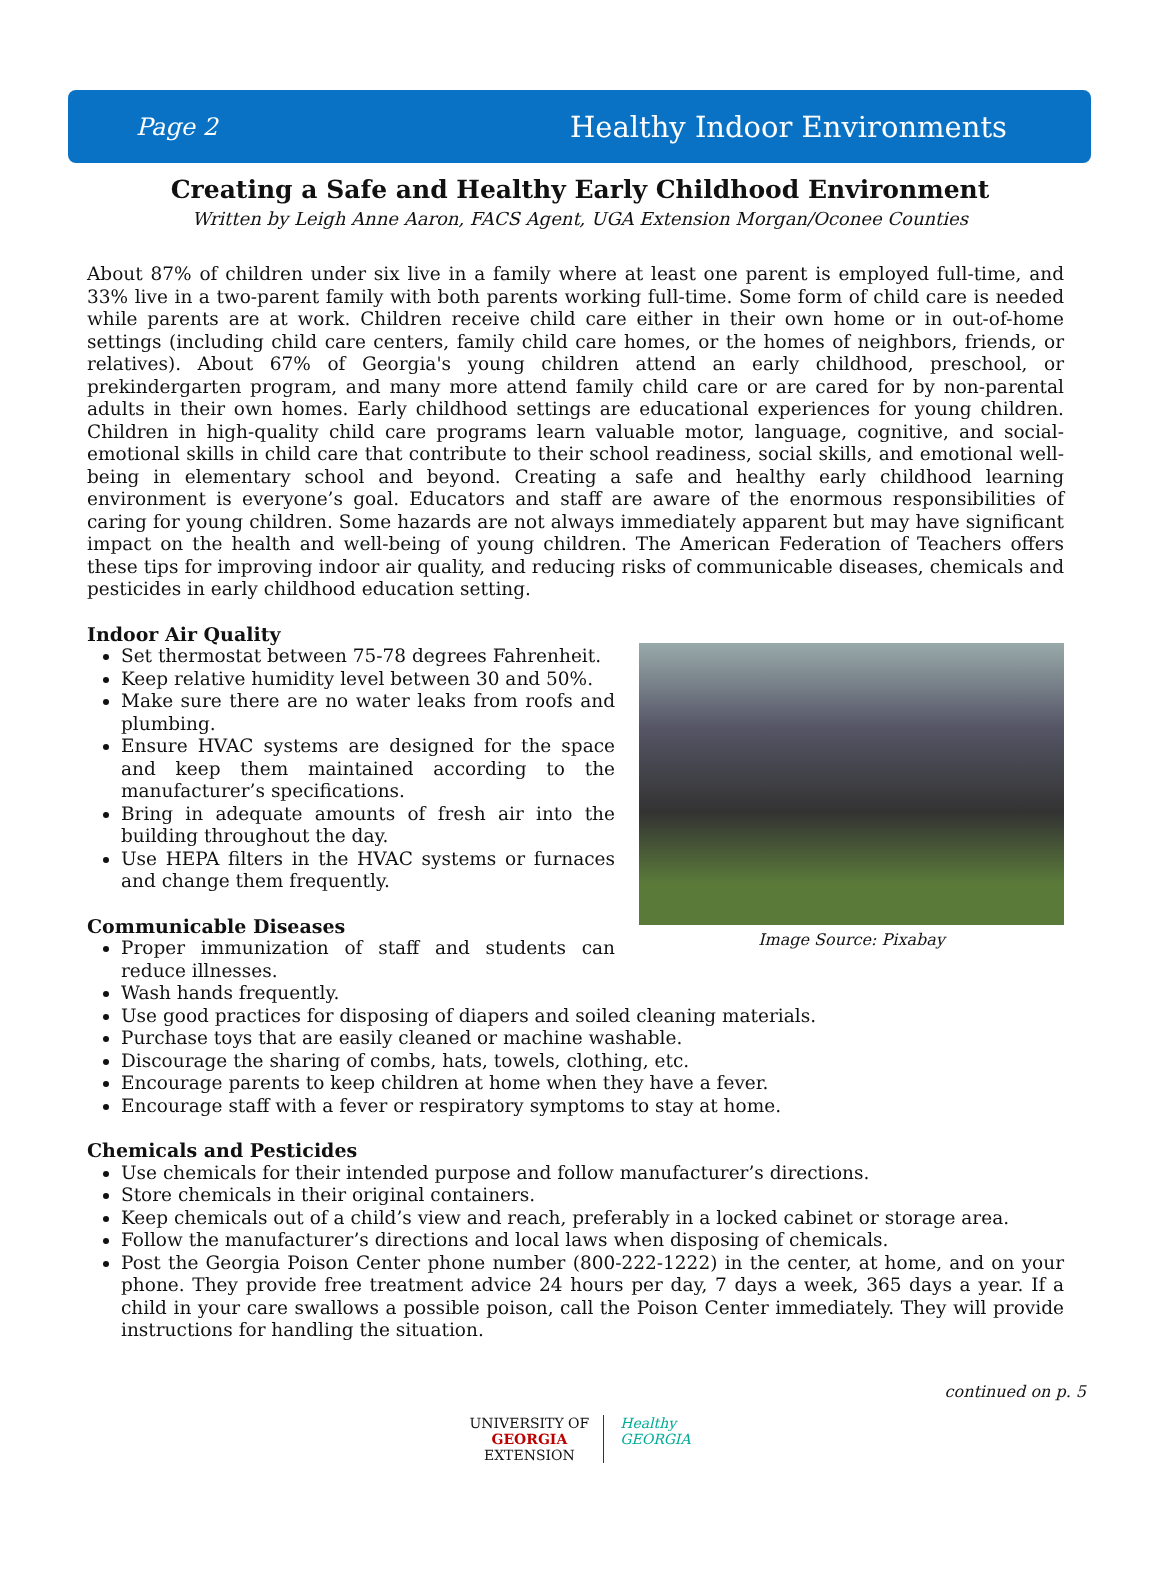Page 2 Healthy Indoor Environments
Creating a Safe and Healthy Early Childhood Environment
Written by Leigh Anne Aaron, FACS Agent, UGA Extension Morgan/Oconee Counties
About 87% of children under six live in a family where at least one parent is employed full-time, and 33% live in a two-parent family with both parents working full-time. Some form of child care is needed while parents are at work. Children receive child care either in their own home or in out-of-home settings (including child care centers, family child care homes, or the homes of neighbors, friends, or relatives). About 67% of Georgia's young children attend an early childhood, preschool, or prekindergarten program, and many more attend family child care or are cared for by non-parental adults in their own homes. Early childhood settings are educational experiences for young children. Children in high-quality child care programs learn valuable motor, language, cognitive, and social-emotional skills in child care that contribute to their school readiness, social skills, and emotional well-being in elementary school and beyond. Creating a safe and healthy early childhood learning environment is everyone’s goal. Educators and staff are aware of the enormous responsibilities of caring for young children. Some hazards are not always immediately apparent but may have significant impact on the health and well-being of young children. The American Federation of Teachers offers these tips for improving indoor air quality, and reducing risks of communicable diseases, chemicals and pesticides in early childhood education setting.
Indoor Air Quality
Image Source: Pixabay
Set thermostat between 75-78 degrees Fahrenheit.
Keep relative humidity level between 30 and 50%.
Make sure there are no water leaks from roofs and plumbing.
Ensure HVAC systems are designed for the space and keep them maintained according to the manufacturer’s specifications.
Bring in adequate amounts of fresh air into the building throughout the day.
Use HEPA filters in the HVAC systems or furnaces and change them frequently.
Communicable Diseases
Proper immunization of staff and students can reduce illnesses.
Wash hands frequently.
Use good practices for disposing of diapers and soiled cleaning materials.
Purchase toys that are easily cleaned or machine washable.
Discourage the sharing of combs, hats, towels, clothing, etc.
Encourage parents to keep children at home when they have a fever.
Encourage staff with a fever or respiratory symptoms to stay at home.
Chemicals and Pesticides
Use chemicals for their intended purpose and follow manufacturer’s directions.
Store chemicals in their original containers.
Keep chemicals out of a child’s view and reach, preferably in a locked cabinet or storage area.
Follow the manufacturer’s directions and local laws when disposing of chemicals.
Post the Georgia Poison Center phone number (800-222-1222) in the center, at home, and on your phone. They provide free treatment advice 24 hours per day, 7 days a week, 365 days a year. If a child in your care swallows a possible poison, call the Poison Center immediately. They will provide instructions for handling the situation.
continued on p. 5
UNIVERSITY OF
GEORGIA
EXTENSION
Healthy
GEORGIA